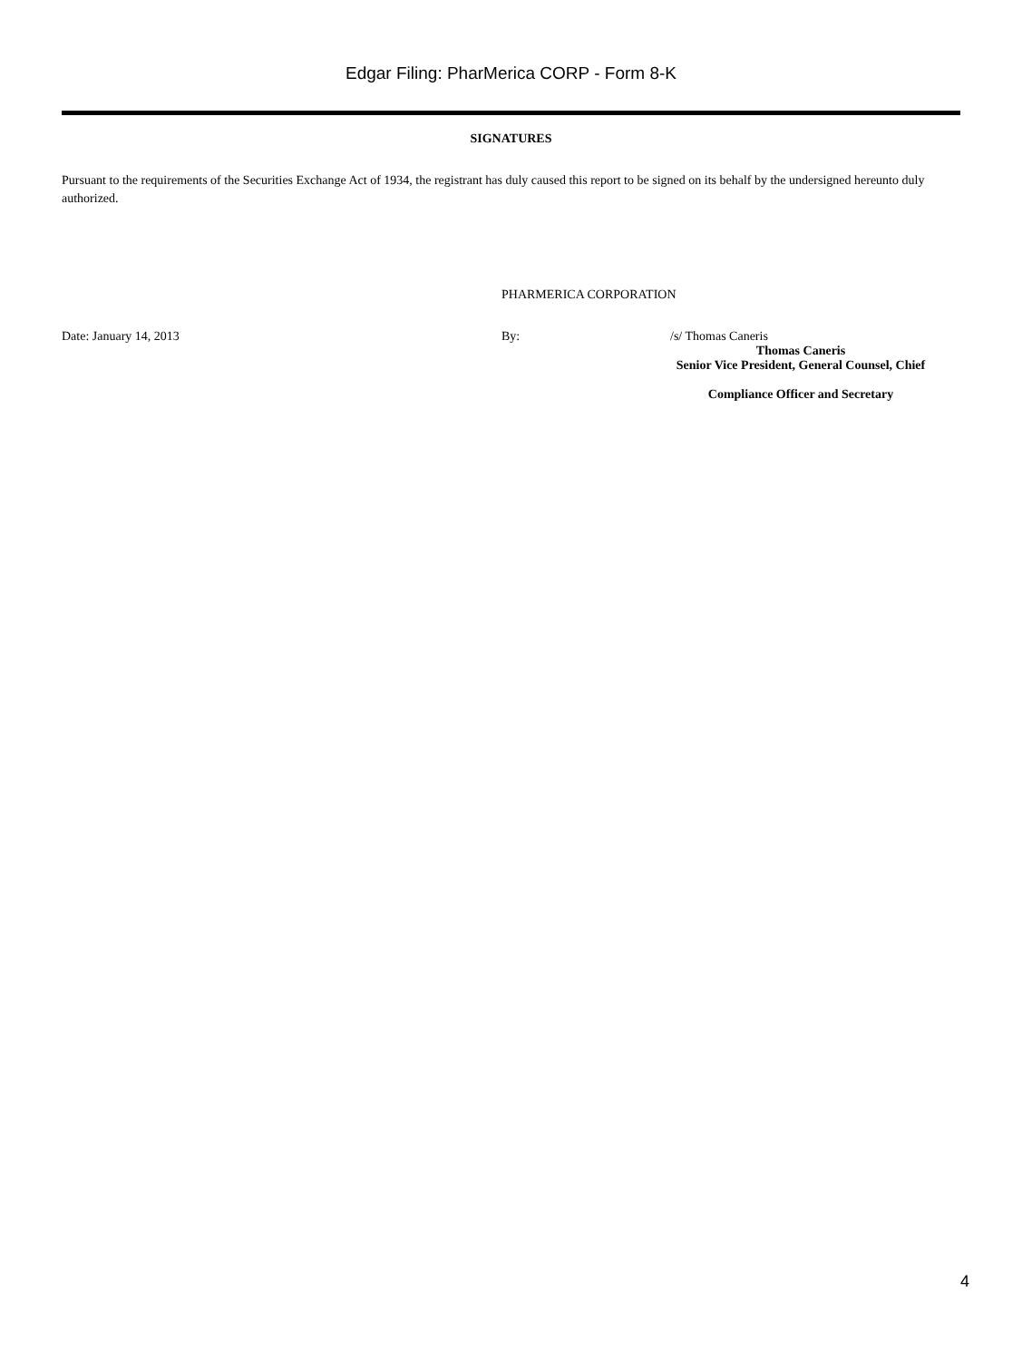Edgar Filing: PharMerica CORP - Form 8-K
SIGNATURES
Pursuant to the requirements of the Securities Exchange Act of 1934, the registrant has duly caused this report to be signed on its behalf by the undersigned hereunto duly authorized.
PHARMERICA CORPORATION
Date: January 14, 2013 By: /s/ Thomas Caneris
Thomas Caneris
Senior Vice President, General Counsel, Chief
Compliance Officer and Secretary
4